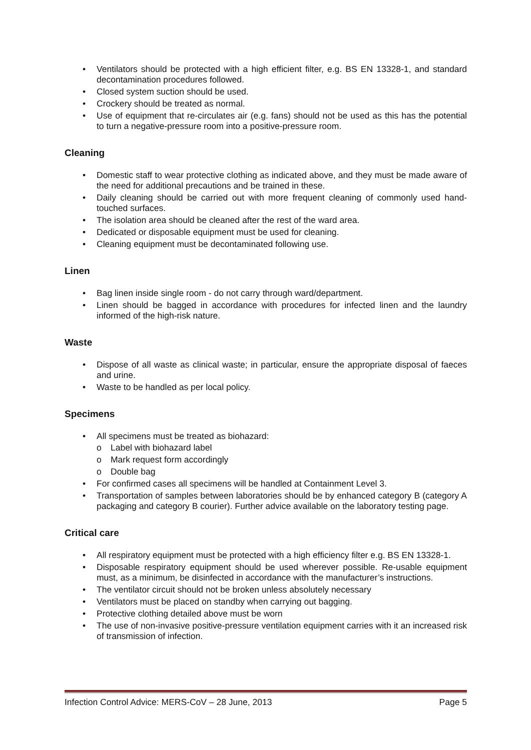• Ventilators should be protected with a high efficient filter, e.g. BS EN 13328-1, and standard decontamination procedures followed.
• Closed system suction should be used.
• Crockery should be treated as normal.
• Use of equipment that re-circulates air (e.g. fans) should not be used as this has the potential to turn a negative-pressure room into a positive-pressure room.
Cleaning
• Domestic staff to wear protective clothing as indicated above, and they must be made aware of the need for additional precautions and be trained in these.
• Daily cleaning should be carried out with more frequent cleaning of commonly used hand-touched surfaces.
• The isolation area should be cleaned after the rest of the ward area.
• Dedicated or disposable equipment must be used for cleaning.
• Cleaning equipment must be decontaminated following use.
Linen
• Bag linen inside single room - do not carry through ward/department.
• Linen should be bagged in accordance with procedures for infected linen and the laundry informed of the high-risk nature.
Waste
• Dispose of all waste as clinical waste; in particular, ensure the appropriate disposal of faeces and urine.
• Waste to be handled as per local policy.
Specimens
• All specimens must be treated as biohazard:
o Label with biohazard label
o Mark request form accordingly
o Double bag
• For confirmed cases all specimens will be handled at Containment Level 3.
• Transportation of samples between laboratories should be by enhanced category B (category A packaging and category B courier). Further advice available on the laboratory testing page.
Critical care
• All respiratory equipment must be protected with a high efficiency filter e.g. BS EN 13328-1.
• Disposable respiratory equipment should be used wherever possible. Re-usable equipment must, as a minimum, be disinfected in accordance with the manufacturer’s instructions.
• The ventilator circuit should not be broken unless absolutely necessary
• Ventilators must be placed on standby when carrying out bagging.
• Protective clothing detailed above must be worn
• The use of non-invasive positive-pressure ventilation equipment carries with it an increased risk of transmission of infection.
Infection Control Advice: MERS-CoV – 28 June, 2013 Page 5